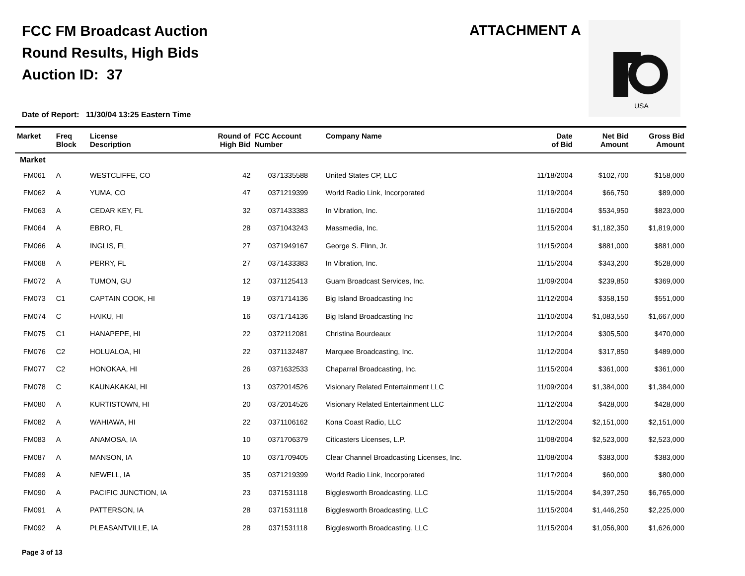FCC FM Broadcast Auction
Round Results, High Bids
Auction ID: 37
ATTACHMENT A
USA
Date of Report: 11/30/04 13:25 Eastern Time
| Market | Freq Block | License Description | Round of High Bid | FCC Account Number | Company Name | Date of Bid | Net Bid Amount | Gross Bid Amount |
| --- | --- | --- | --- | --- | --- | --- | --- | --- |
| Market | | | | | | | | |
| FM061 | A | WESTCLIFFE, CO | 42 | 0371335588 | United States CP, LLC | 11/18/2004 | $102,700 | $158,000 |
| FM062 | A | YUMA, CO | 47 | 0371219399 | World Radio Link, Incorporated | 11/19/2004 | $66,750 | $89,000 |
| FM063 | A | CEDAR KEY, FL | 32 | 0371433383 | In Vibration, Inc. | 11/16/2004 | $534,950 | $823,000 |
| FM064 | A | EBRO, FL | 28 | 0371043243 | Massmedia, Inc. | 11/15/2004 | $1,182,350 | $1,819,000 |
| FM066 | A | INGLIS, FL | 27 | 0371949167 | George S. Flinn, Jr. | 11/15/2004 | $881,000 | $881,000 |
| FM068 | A | PERRY, FL | 27 | 0371433383 | In Vibration, Inc. | 11/15/2004 | $343,200 | $528,000 |
| FM072 | A | TUMON, GU | 12 | 0371125413 | Guam Broadcast Services, Inc. | 11/09/2004 | $239,850 | $369,000 |
| FM073 | C1 | CAPTAIN COOK, HI | 19 | 0371714136 | Big Island Broadcasting Inc | 11/12/2004 | $358,150 | $551,000 |
| FM074 | C | HAIKU, HI | 16 | 0371714136 | Big Island Broadcasting Inc | 11/10/2004 | $1,083,550 | $1,667,000 |
| FM075 | C1 | HANAPEPE, HI | 22 | 0372112081 | Christina Bourdeaux | 11/12/2004 | $305,500 | $470,000 |
| FM076 | C2 | HOLUALOA, HI | 22 | 0371132487 | Marquee Broadcasting, Inc. | 11/12/2004 | $317,850 | $489,000 |
| FM077 | C2 | HONOKAA, HI | 26 | 0371632533 | Chaparral Broadcasting, Inc. | 11/15/2004 | $361,000 | $361,000 |
| FM078 | C | KAUNAKAKAI, HI | 13 | 0372014526 | Visionary Related Entertainment LLC | 11/09/2004 | $1,384,000 | $1,384,000 |
| FM080 | A | KURTISTOWN, HI | 20 | 0372014526 | Visionary Related Entertainment LLC | 11/12/2004 | $428,000 | $428,000 |
| FM082 | A | WAHIAWA, HI | 22 | 0371106162 | Kona Coast Radio, LLC | 11/12/2004 | $2,151,000 | $2,151,000 |
| FM083 | A | ANAMOSA, IA | 10 | 0371706379 | Citicasters Licenses, L.P. | 11/08/2004 | $2,523,000 | $2,523,000 |
| FM087 | A | MANSON, IA | 10 | 0371709405 | Clear Channel Broadcasting Licenses, Inc. | 11/08/2004 | $383,000 | $383,000 |
| FM089 | A | NEWELL, IA | 35 | 0371219399 | World Radio Link, Incorporated | 11/17/2004 | $60,000 | $80,000 |
| FM090 | A | PACIFIC JUNCTION, IA | 23 | 0371531118 | Bigglesworth Broadcasting, LLC | 11/15/2004 | $4,397,250 | $6,765,000 |
| FM091 | A | PATTERSON, IA | 28 | 0371531118 | Bigglesworth Broadcasting, LLC | 11/15/2004 | $1,446,250 | $2,225,000 |
| FM092 | A | PLEASANTVILLE, IA | 28 | 0371531118 | Bigglesworth Broadcasting, LLC | 11/15/2004 | $1,056,900 | $1,626,000 |
Page 3 of 13